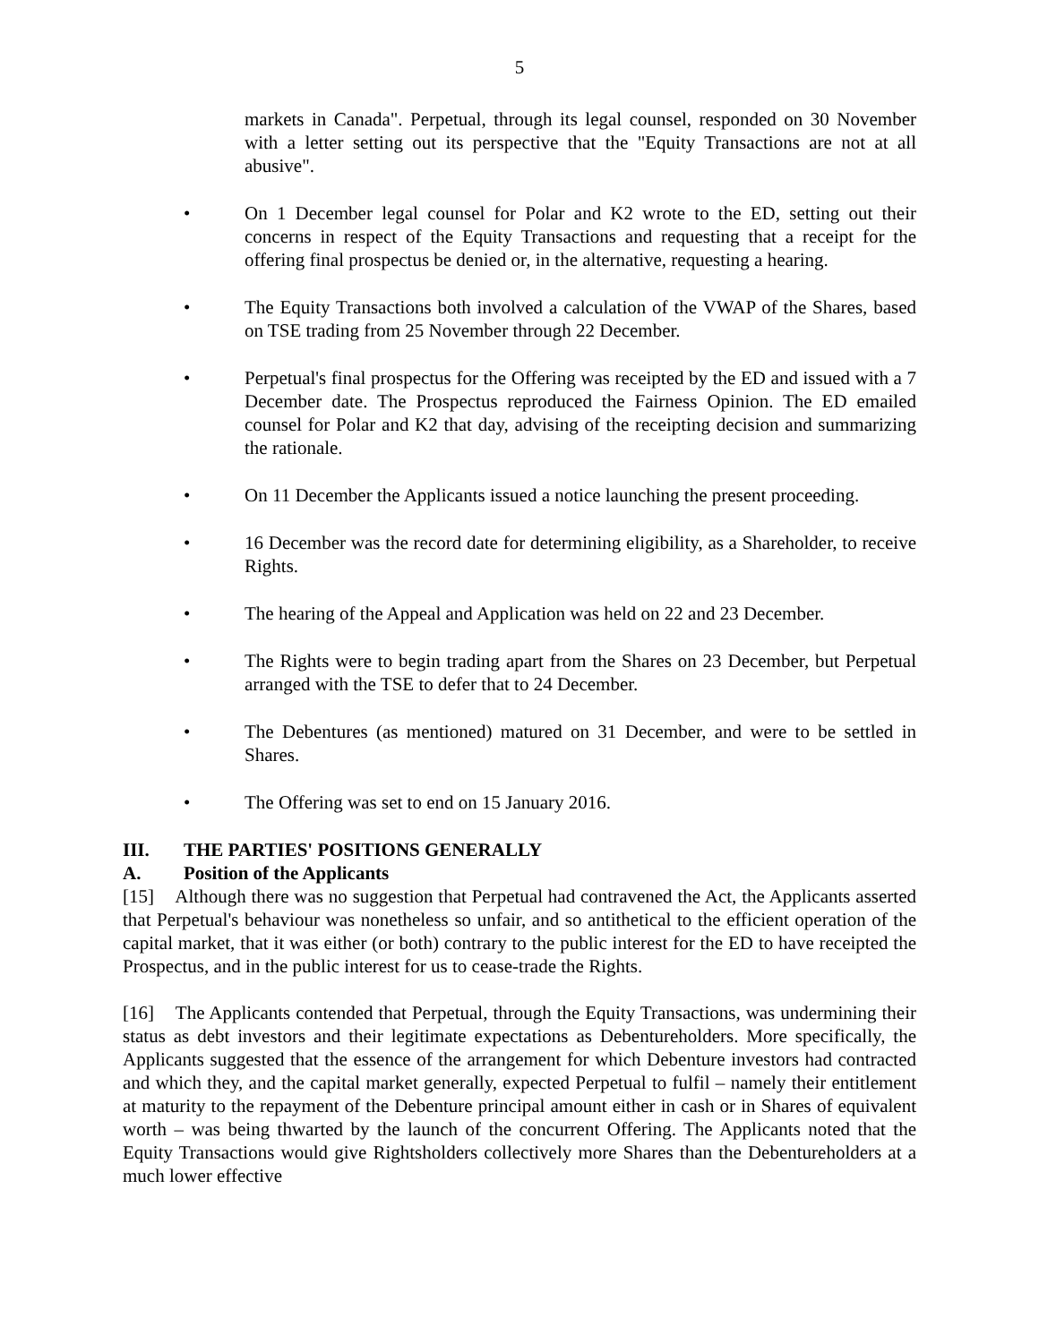5
markets in Canada". Perpetual, through its legal counsel, responded on 30 November with a letter setting out its perspective that the "Equity Transactions are not at all abusive".
• On 1 December legal counsel for Polar and K2 wrote to the ED, setting out their concerns in respect of the Equity Transactions and requesting that a receipt for the offering final prospectus be denied or, in the alternative, requesting a hearing.
• The Equity Transactions both involved a calculation of the VWAP of the Shares, based on TSE trading from 25 November through 22 December.
• Perpetual's final prospectus for the Offering was receipted by the ED and issued with a 7 December date. The Prospectus reproduced the Fairness Opinion. The ED emailed counsel for Polar and K2 that day, advising of the receipting decision and summarizing the rationale.
• On 11 December the Applicants issued a notice launching the present proceeding.
• 16 December was the record date for determining eligibility, as a Shareholder, to receive Rights.
• The hearing of the Appeal and Application was held on 22 and 23 December.
• The Rights were to begin trading apart from the Shares on 23 December, but Perpetual arranged with the TSE to defer that to 24 December.
• The Debentures (as mentioned) matured on 31 December, and were to be settled in Shares.
• The Offering was set to end on 15 January 2016.
III. THE PARTIES' POSITIONS GENERALLY
A. Position of the Applicants
[15] Although there was no suggestion that Perpetual had contravened the Act, the Applicants asserted that Perpetual's behaviour was nonetheless so unfair, and so antithetical to the efficient operation of the capital market, that it was either (or both) contrary to the public interest for the ED to have receipted the Prospectus, and in the public interest for us to cease-trade the Rights.
[16] The Applicants contended that Perpetual, through the Equity Transactions, was undermining their status as debt investors and their legitimate expectations as Debentureholders. More specifically, the Applicants suggested that the essence of the arrangement for which Debenture investors had contracted and which they, and the capital market generally, expected Perpetual to fulfil – namely their entitlement at maturity to the repayment of the Debenture principal amount either in cash or in Shares of equivalent worth – was being thwarted by the launch of the concurrent Offering. The Applicants noted that the Equity Transactions would give Rightsholders collectively more Shares than the Debentureholders at a much lower effective